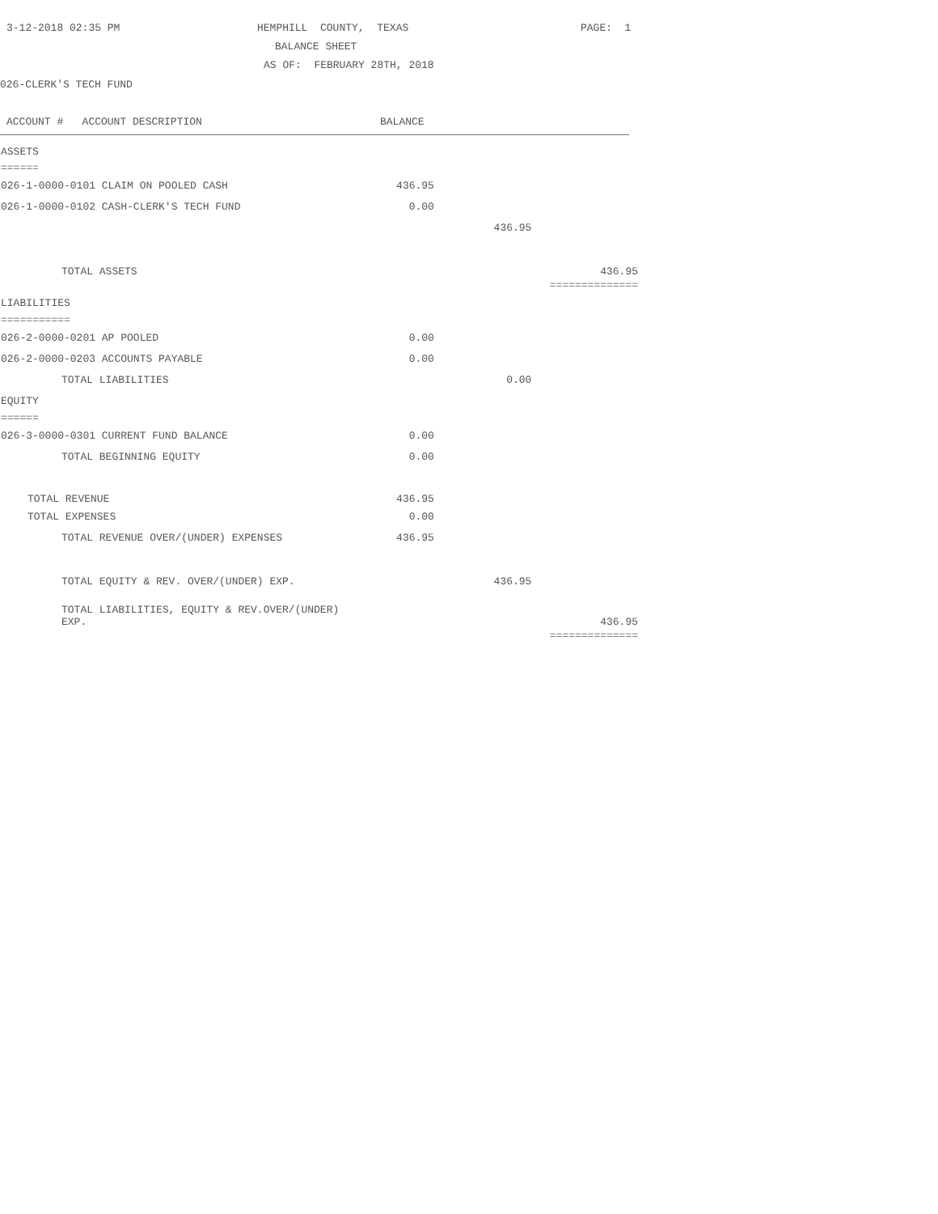3-12-2018 02:35 PM HEMPHILL COUNTY, TEXAS PAGE: 1
BALANCE SHEET
AS OF: FEBRUARY 28TH, 2018
026-CLERK'S TECH FUND
ACCOUNT # ACCOUNT DESCRIPTION BALANCE
| ASSETS | | | |
| ====== | | | |
| 026-1-0000-0101 CLAIM ON POOLED CASH | 436.95 | | |
| 026-1-0000-0102 CASH-CLERK'S TECH FUND | 0.00 | | |
| | | 436.95 | |
| TOTAL ASSETS | | | 436.95 |
| | | | ============== |
| LIABILITIES | | | |
| =========== | | | |
| 026-2-0000-0201 AP POOLED | 0.00 | | |
| 026-2-0000-0203 ACCOUNTS PAYABLE | 0.00 | | |
| TOTAL LIABILITIES | | 0.00 | |
| EQUITY | | | |
| ====== | | | |
| 026-3-0000-0301 CURRENT FUND BALANCE | 0.00 | | |
| TOTAL BEGINNING EQUITY | 0.00 | | |
| TOTAL REVENUE | 436.95 | | |
| TOTAL EXPENSES | 0.00 | | |
| TOTAL REVENUE OVER/(UNDER) EXPENSES | 436.95 | | |
| TOTAL EQUITY & REV. OVER/(UNDER) EXP. | | 436.95 | |
| TOTAL LIABILITIES, EQUITY & REV.OVER/(UNDER) EXP. | | | 436.95 |
| | | | ============== |